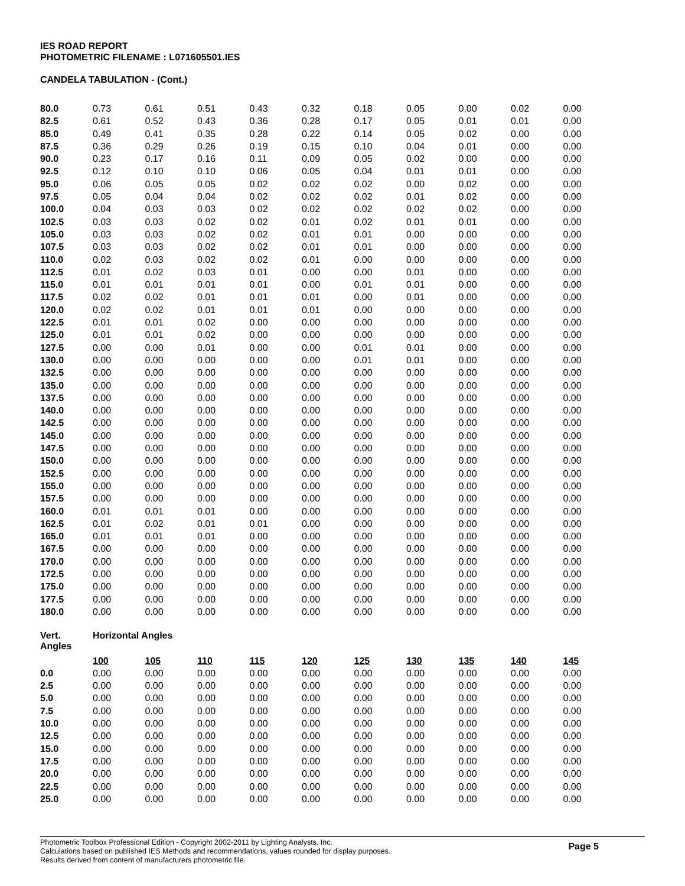IES ROAD REPORT
PHOTOMETRIC FILENAME : L071605501.IES
CANDELA TABULATION - (Cont.)
| 80.0 | 0.73 | 0.61 | 0.51 | 0.43 | 0.32 | 0.18 | 0.05 | 0.00 | 0.02 | 0.00 |
| 82.5 | 0.61 | 0.52 | 0.43 | 0.36 | 0.28 | 0.17 | 0.05 | 0.01 | 0.01 | 0.00 |
| 85.0 | 0.49 | 0.41 | 0.35 | 0.28 | 0.22 | 0.14 | 0.05 | 0.02 | 0.00 | 0.00 |
| 87.5 | 0.36 | 0.29 | 0.26 | 0.19 | 0.15 | 0.10 | 0.04 | 0.01 | 0.00 | 0.00 |
| 90.0 | 0.23 | 0.17 | 0.16 | 0.11 | 0.09 | 0.05 | 0.02 | 0.00 | 0.00 | 0.00 |
| 92.5 | 0.12 | 0.10 | 0.10 | 0.06 | 0.05 | 0.04 | 0.01 | 0.01 | 0.00 | 0.00 |
| 95.0 | 0.06 | 0.05 | 0.05 | 0.02 | 0.02 | 0.02 | 0.00 | 0.02 | 0.00 | 0.00 |
| 97.5 | 0.05 | 0.04 | 0.04 | 0.02 | 0.02 | 0.02 | 0.01 | 0.02 | 0.00 | 0.00 |
| 100.0 | 0.04 | 0.03 | 0.03 | 0.02 | 0.02 | 0.02 | 0.02 | 0.02 | 0.00 | 0.00 |
| 102.5 | 0.03 | 0.03 | 0.02 | 0.02 | 0.01 | 0.02 | 0.01 | 0.01 | 0.00 | 0.00 |
| 105.0 | 0.03 | 0.03 | 0.02 | 0.02 | 0.01 | 0.01 | 0.00 | 0.00 | 0.00 | 0.00 |
| 107.5 | 0.03 | 0.03 | 0.02 | 0.02 | 0.01 | 0.01 | 0.00 | 0.00 | 0.00 | 0.00 |
| 110.0 | 0.02 | 0.03 | 0.02 | 0.02 | 0.01 | 0.00 | 0.00 | 0.00 | 0.00 | 0.00 |
| 112.5 | 0.01 | 0.02 | 0.03 | 0.01 | 0.00 | 0.00 | 0.01 | 0.00 | 0.00 | 0.00 |
| 115.0 | 0.01 | 0.01 | 0.01 | 0.01 | 0.00 | 0.01 | 0.01 | 0.00 | 0.00 | 0.00 |
| 117.5 | 0.02 | 0.02 | 0.01 | 0.01 | 0.01 | 0.00 | 0.01 | 0.00 | 0.00 | 0.00 |
| 120.0 | 0.02 | 0.02 | 0.01 | 0.01 | 0.01 | 0.00 | 0.00 | 0.00 | 0.00 | 0.00 |
| 122.5 | 0.01 | 0.01 | 0.02 | 0.00 | 0.00 | 0.00 | 0.00 | 0.00 | 0.00 | 0.00 |
| 125.0 | 0.01 | 0.01 | 0.02 | 0.00 | 0.00 | 0.00 | 0.00 | 0.00 | 0.00 | 0.00 |
| 127.5 | 0.00 | 0.00 | 0.01 | 0.00 | 0.00 | 0.01 | 0.01 | 0.00 | 0.00 | 0.00 |
| 130.0 | 0.00 | 0.00 | 0.00 | 0.00 | 0.00 | 0.01 | 0.01 | 0.00 | 0.00 | 0.00 |
| 132.5 | 0.00 | 0.00 | 0.00 | 0.00 | 0.00 | 0.00 | 0.00 | 0.00 | 0.00 | 0.00 |
| 135.0 | 0.00 | 0.00 | 0.00 | 0.00 | 0.00 | 0.00 | 0.00 | 0.00 | 0.00 | 0.00 |
| 137.5 | 0.00 | 0.00 | 0.00 | 0.00 | 0.00 | 0.00 | 0.00 | 0.00 | 0.00 | 0.00 |
| 140.0 | 0.00 | 0.00 | 0.00 | 0.00 | 0.00 | 0.00 | 0.00 | 0.00 | 0.00 | 0.00 |
| 142.5 | 0.00 | 0.00 | 0.00 | 0.00 | 0.00 | 0.00 | 0.00 | 0.00 | 0.00 | 0.00 |
| 145.0 | 0.00 | 0.00 | 0.00 | 0.00 | 0.00 | 0.00 | 0.00 | 0.00 | 0.00 | 0.00 |
| 147.5 | 0.00 | 0.00 | 0.00 | 0.00 | 0.00 | 0.00 | 0.00 | 0.00 | 0.00 | 0.00 |
| 150.0 | 0.00 | 0.00 | 0.00 | 0.00 | 0.00 | 0.00 | 0.00 | 0.00 | 0.00 | 0.00 |
| 152.5 | 0.00 | 0.00 | 0.00 | 0.00 | 0.00 | 0.00 | 0.00 | 0.00 | 0.00 | 0.00 |
| 155.0 | 0.00 | 0.00 | 0.00 | 0.00 | 0.00 | 0.00 | 0.00 | 0.00 | 0.00 | 0.00 |
| 157.5 | 0.00 | 0.00 | 0.00 | 0.00 | 0.00 | 0.00 | 0.00 | 0.00 | 0.00 | 0.00 |
| 160.0 | 0.01 | 0.01 | 0.01 | 0.00 | 0.00 | 0.00 | 0.00 | 0.00 | 0.00 | 0.00 |
| 162.5 | 0.01 | 0.02 | 0.01 | 0.01 | 0.00 | 0.00 | 0.00 | 0.00 | 0.00 | 0.00 |
| 165.0 | 0.01 | 0.01 | 0.01 | 0.00 | 0.00 | 0.00 | 0.00 | 0.00 | 0.00 | 0.00 |
| 167.5 | 0.00 | 0.00 | 0.00 | 0.00 | 0.00 | 0.00 | 0.00 | 0.00 | 0.00 | 0.00 |
| 170.0 | 0.00 | 0.00 | 0.00 | 0.00 | 0.00 | 0.00 | 0.00 | 0.00 | 0.00 | 0.00 |
| 172.5 | 0.00 | 0.00 | 0.00 | 0.00 | 0.00 | 0.00 | 0.00 | 0.00 | 0.00 | 0.00 |
| 175.0 | 0.00 | 0.00 | 0.00 | 0.00 | 0.00 | 0.00 | 0.00 | 0.00 | 0.00 | 0.00 |
| 177.5 | 0.00 | 0.00 | 0.00 | 0.00 | 0.00 | 0.00 | 0.00 | 0.00 | 0.00 | 0.00 |
| 180.0 | 0.00 | 0.00 | 0.00 | 0.00 | 0.00 | 0.00 | 0.00 | 0.00 | 0.00 | 0.00 |
| Vert. Angles | Horizontal Angles | | | | | | | | | |
| --- | --- | --- | --- | --- | --- | --- | --- | --- | --- | --- |
| | 100 | 105 | 110 | 115 | 120 | 125 | 130 | 135 | 140 | 145 |
| 0.0 | 0.00 | 0.00 | 0.00 | 0.00 | 0.00 | 0.00 | 0.00 | 0.00 | 0.00 | 0.00 |
| 2.5 | 0.00 | 0.00 | 0.00 | 0.00 | 0.00 | 0.00 | 0.00 | 0.00 | 0.00 | 0.00 |
| 5.0 | 0.00 | 0.00 | 0.00 | 0.00 | 0.00 | 0.00 | 0.00 | 0.00 | 0.00 | 0.00 |
| 7.5 | 0.00 | 0.00 | 0.00 | 0.00 | 0.00 | 0.00 | 0.00 | 0.00 | 0.00 | 0.00 |
| 10.0 | 0.00 | 0.00 | 0.00 | 0.00 | 0.00 | 0.00 | 0.00 | 0.00 | 0.00 | 0.00 |
| 12.5 | 0.00 | 0.00 | 0.00 | 0.00 | 0.00 | 0.00 | 0.00 | 0.00 | 0.00 | 0.00 |
| 15.0 | 0.00 | 0.00 | 0.00 | 0.00 | 0.00 | 0.00 | 0.00 | 0.00 | 0.00 | 0.00 |
| 17.5 | 0.00 | 0.00 | 0.00 | 0.00 | 0.00 | 0.00 | 0.00 | 0.00 | 0.00 | 0.00 |
| 20.0 | 0.00 | 0.00 | 0.00 | 0.00 | 0.00 | 0.00 | 0.00 | 0.00 | 0.00 | 0.00 |
| 22.5 | 0.00 | 0.00 | 0.00 | 0.00 | 0.00 | 0.00 | 0.00 | 0.00 | 0.00 | 0.00 |
| 25.0 | 0.00 | 0.00 | 0.00 | 0.00 | 0.00 | 0.00 | 0.00 | 0.00 | 0.00 | 0.00 |
Page 5
Photometric Toolbox Professional Edition - Copyright 2002-2011 by Lighting Analysts, Inc.
Calculations based on published IES Methods and recommendations, values rounded for display purposes.
Results derived from content of manufacturers photometric file.